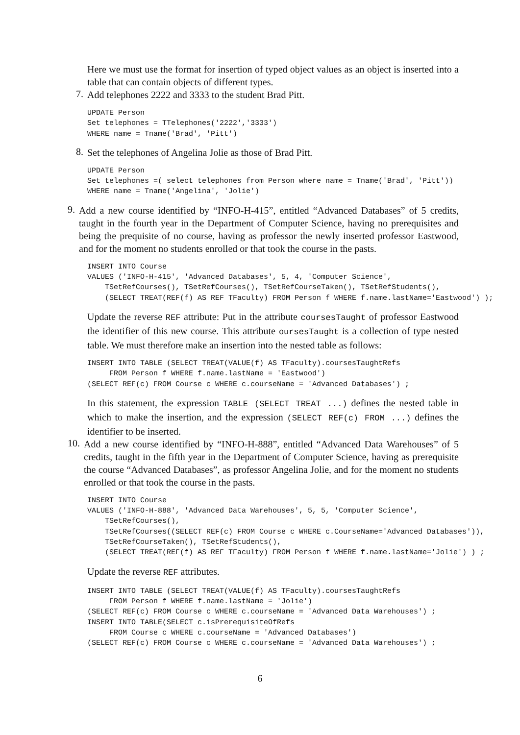Here we must use the format for insertion of typed object values as an object is inserted into a table that can contain objects of different types.
7.
Add telephones 2222 and 3333 to the student Brad Pitt.
UPDATE Person
Set telephones = TTelephones('2222','3333')
WHERE name = Tname('Brad', 'Pitt')
8.
Set the telephones of Angelina Jolie as those of Brad Pitt.
UPDATE Person
Set telephones =( select telephones from Person where name = Tname('Brad', 'Pitt'))
WHERE name = Tname('Angelina', 'Jolie')
9.
Add a new course identified by “INFO-H-415”, entitled “Advanced Databases” of 5 credits, taught in the fourth year in the Department of Computer Science, having no prerequisites and being the prequisite of no course, having as professor the newly inserted professor Eastwood, and for the moment no students enrolled or that took the course in the pasts.
INSERT INTO Course
VALUES ('INFO-H-415', 'Advanced Databases', 5, 4, 'Computer Science',
    TSetRefCourses(), TSetRefCourses(), TSetRefCourseTaken(), TSetRefStudents(),
    (SELECT TREAT(REF(f) AS REF TFaculty) FROM Person f WHERE f.name.lastName='Eastwood') );
Update the reverse REF attribute: Put in the attribute coursesTaught of professor Eastwood the identifier of this new course. This attribute oursesTaught is a collection of type nested table. We must therefore make an insertion into the nested table as follows:
INSERT INTO TABLE (SELECT TREAT(VALUE(f) AS TFaculty).coursesTaughtRefs
     FROM Person f WHERE f.name.lastName = 'Eastwood')
(SELECT REF(c) FROM Course c WHERE c.courseName = 'Advanced Databases') ;
In this statement, the expression TABLE (SELECT TREAT ...) defines the nested table in which to make the insertion, and the expression (SELECT REF(c) FROM ...) defines the identifier to be inserted.
10.
Add a new course identified by “INFO-H-888”, entitled “Advanced Data Warehouses” of 5 credits, taught in the fifth year in the Department of Computer Science, having as prerequisite the course “Advanced Databases”, as professor Angelina Jolie, and for the moment no students enrolled or that took the course in the pasts.
INSERT INTO Course
VALUES ('INFO-H-888', 'Advanced Data Warehouses', 5, 5, 'Computer Science',
    TSetRefCourses(),
    TSetRefCourses((SELECT REF(c) FROM Course c WHERE c.CourseName='Advanced Databases')),
    TSetRefCourseTaken(), TSetRefStudents(),
    (SELECT TREAT(REF(f) AS REF TFaculty) FROM Person f WHERE f.name.lastName='Jolie') ) ;
Update the reverse REF attributes.
INSERT INTO TABLE (SELECT TREAT(VALUE(f) AS TFaculty).coursesTaughtRefs
     FROM Person f WHERE f.name.lastName = 'Jolie')
(SELECT REF(c) FROM Course c WHERE c.courseName = 'Advanced Data Warehouses') ;
INSERT INTO TABLE(SELECT c.isPrerequisiteOfRefs
     FROM Course c WHERE c.courseName = 'Advanced Databases')
(SELECT REF(c) FROM Course c WHERE c.courseName = 'Advanced Data Warehouses') ;
6